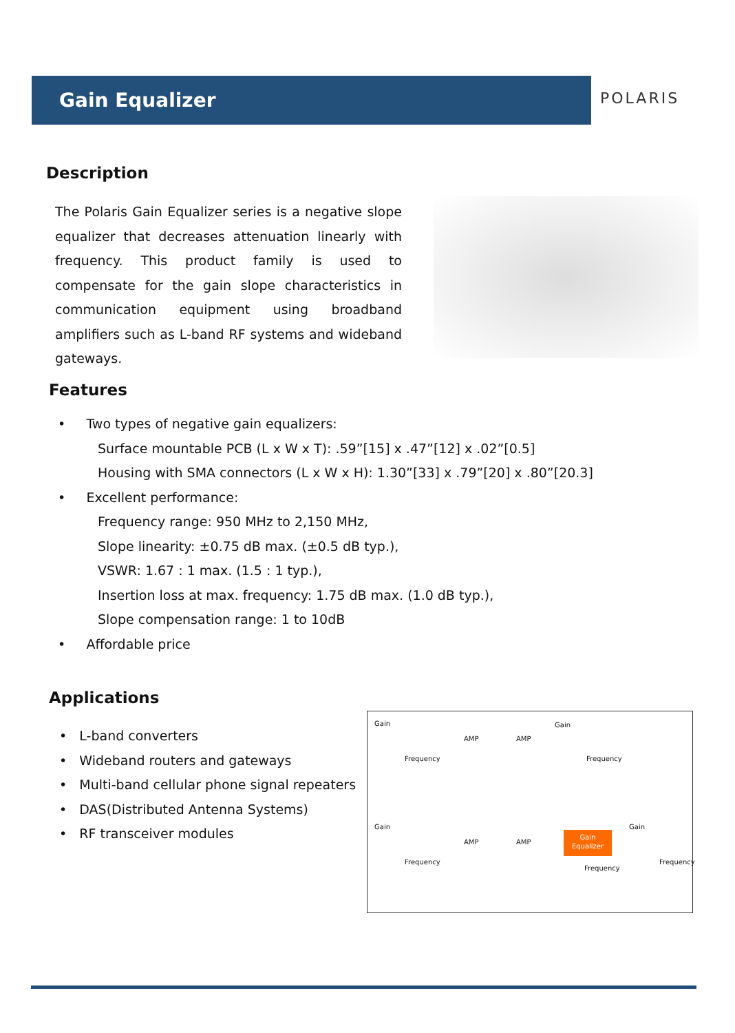Gain Equalizer
POLARIS
Description
The Polaris Gain Equalizer series is a negative slope equalizer that decreases attenuation linearly with frequency. This product family is used to compensate for the gain slope characteristics in communication equipment using broadband amplifiers such as L-band RF systems and wideband gateways.
Features
• Two types of negative gain equalizers:
Surface mountable PCB (L x W x T): .59”[15] x .47”[12] x .02”[0.5]
Housing with SMA connectors (L x W x H): 1.30”[33] x .79”[20] x .80”[20.3]
• Excellent performance:
Frequency range: 950 MHz to 2,150 MHz,
Slope linearity: ±0.75 dB max. (±0.5 dB typ.),
VSWR: 1.67 : 1 max. (1.5 : 1 typ.),
Insertion loss at max. frequency: 1.75 dB max. (1.0 dB typ.),
Slope compensation range: 1 to 10dB
• Affordable price
Applications
• L-band converters
• Wideband routers and gateways
• Multi-band cellular phone signal repeaters
• DAS(Distributed Antenna Systems)
• RF transceiver modules
Gain
Frequency
AMP AMP
Gain
Frequency
Gain
Frequency
AMP AMP
Gain
Equalizer
Gain
Frequency
Frequency